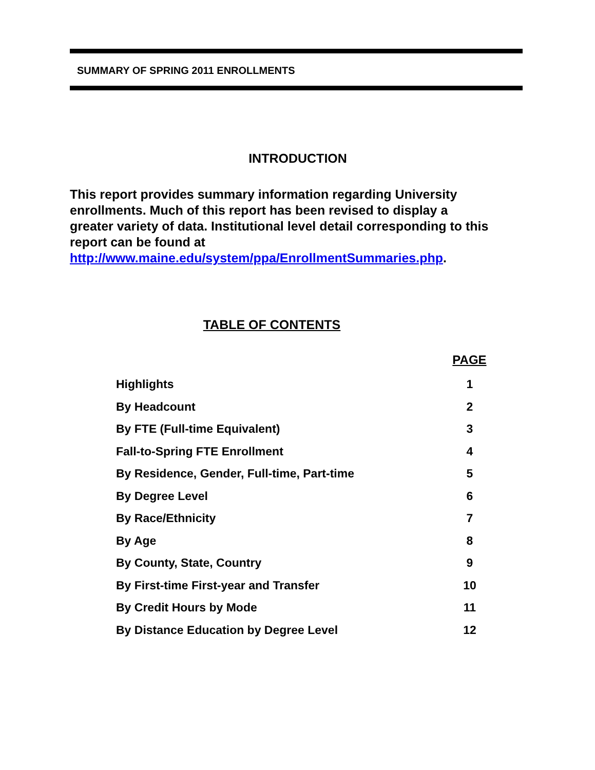SUMMARY OF SPRING 2011 ENROLLMENTS
INTRODUCTION
This report provides summary information regarding University enrollments. Much of this report has been revised to display a greater variety of data. Institutional level detail corresponding to this report can be found at http://www.maine.edu/system/ppa/EnrollmentSummaries.php.
TABLE OF CONTENTS
| | PAGE |
| Highlights | 1 |
| By Headcount | 2 |
| By FTE (Full-time Equivalent) | 3 |
| Fall-to-Spring FTE Enrollment | 4 |
| By Residence, Gender, Full-time, Part-time | 5 |
| By Degree Level | 6 |
| By Race/Ethnicity | 7 |
| By Age | 8 |
| By County, State, Country | 9 |
| By First-time First-year and Transfer | 10 |
| By Credit Hours by Mode | 11 |
| By Distance Education by Degree Level | 12 |